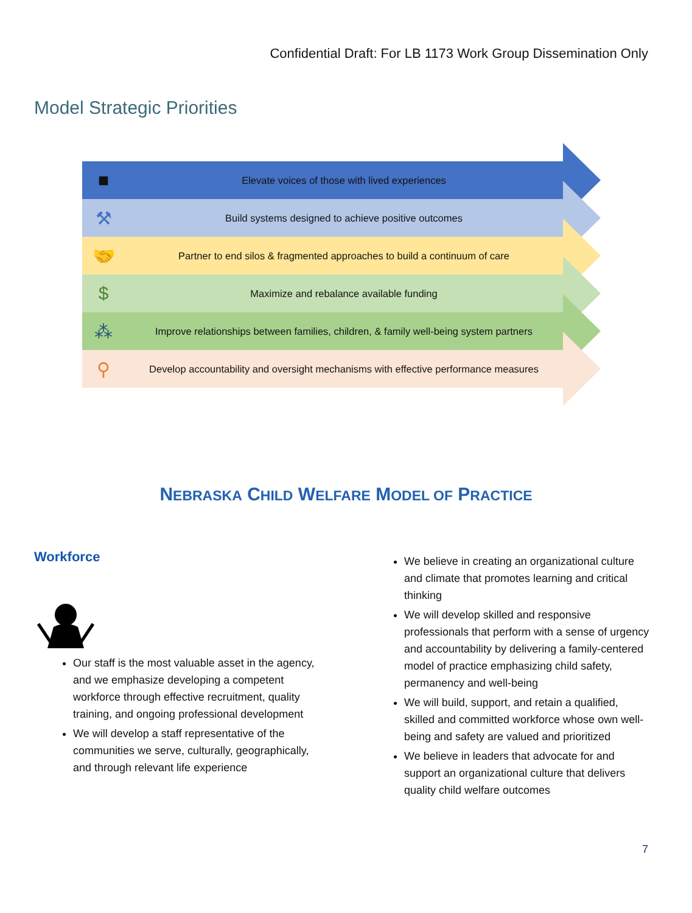Confidential Draft: For LB 1173 Work Group Dissemination Only
Model Strategic Priorities
■
Elevate voices of those with lived experiences
⚒
Build systems designed to achieve positive outcomes
🤝
Partner to end silos & fragmented approaches to build a continuum of care
$
Maximize and rebalance available funding
⁂
Improve relationships between families, children, & family well-being system partners
⚲
Develop accountability and oversight mechanisms with effective performance measures
NEBRASKA CHILD WELFARE MODEL OF PRACTICE
Workforce
Our staff is the most valuable asset in the agency, and we emphasize developing a competent workforce through effective recruitment, quality training, and ongoing professional development
We will develop a staff representative of the communities we serve, culturally, geographically, and through relevant life experience
We believe in creating an organizational culture and climate that promotes learning and critical thinking
We will develop skilled and responsive professionals that perform with a sense of urgency and accountability by delivering a family-centered model of practice emphasizing child safety, permanency and well-being
We will build, support, and retain a qualified, skilled and committed workforce whose own well-being and safety are valued and prioritized
We believe in leaders that advocate for and support an organizational culture that delivers quality child welfare outcomes
7